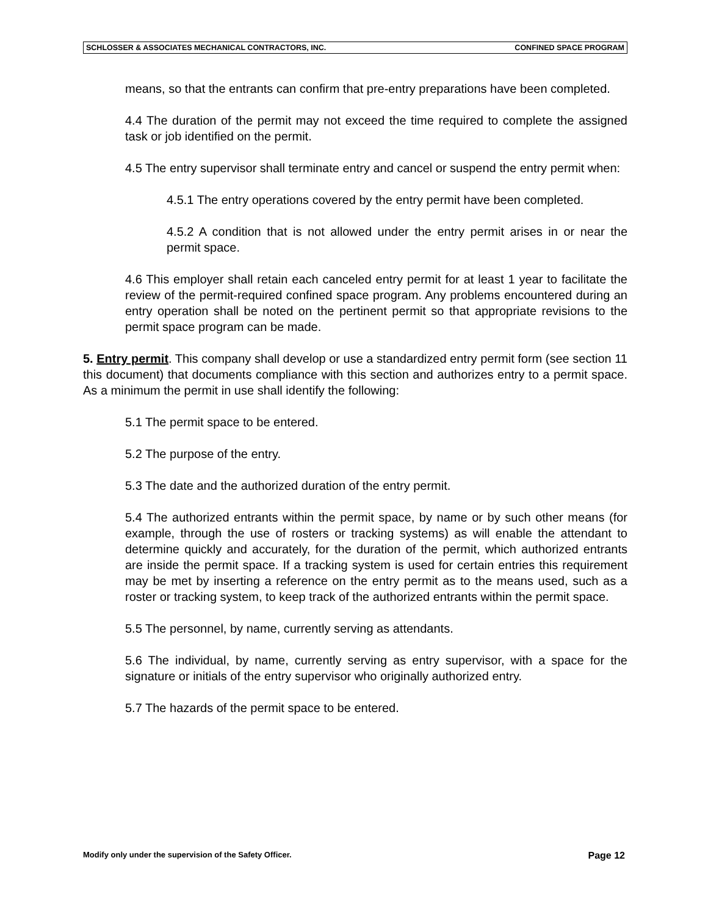SCHLOSSER & ASSOCIATES MECHANICAL CONTRACTORS, INC. CONFINED SPACE PROGRAM
means, so that the entrants can confirm that pre-entry preparations have been completed.
4.4 The duration of the permit may not exceed the time required to complete the assigned task or job identified on the permit.
4.5 The entry supervisor shall terminate entry and cancel or suspend the entry permit when:
4.5.1 The entry operations covered by the entry permit have been completed.
4.5.2 A condition that is not allowed under the entry permit arises in or near the permit space.
4.6 This employer shall retain each canceled entry permit for at least 1 year to facilitate the review of the permit-required confined space program. Any problems encountered during an entry operation shall be noted on the pertinent permit so that appropriate revisions to the permit space program can be made.
5. Entry permit. This company shall develop or use a standardized entry permit form (see section 11 this document) that documents compliance with this section and authorizes entry to a permit space. As a minimum the permit in use shall identify the following:
5.1 The permit space to be entered.
5.2 The purpose of the entry.
5.3 The date and the authorized duration of the entry permit.
5.4 The authorized entrants within the permit space, by name or by such other means (for example, through the use of rosters or tracking systems) as will enable the attendant to determine quickly and accurately, for the duration of the permit, which authorized entrants are inside the permit space. If a tracking system is used for certain entries this requirement may be met by inserting a reference on the entry permit as to the means used, such as a roster or tracking system, to keep track of the authorized entrants within the permit space.
5.5 The personnel, by name, currently serving as attendants.
5.6 The individual, by name, currently serving as entry supervisor, with a space for the signature or initials of the entry supervisor who originally authorized entry.
5.7 The hazards of the permit space to be entered.
Modify only under the supervision of the Safety Officer. Page 12